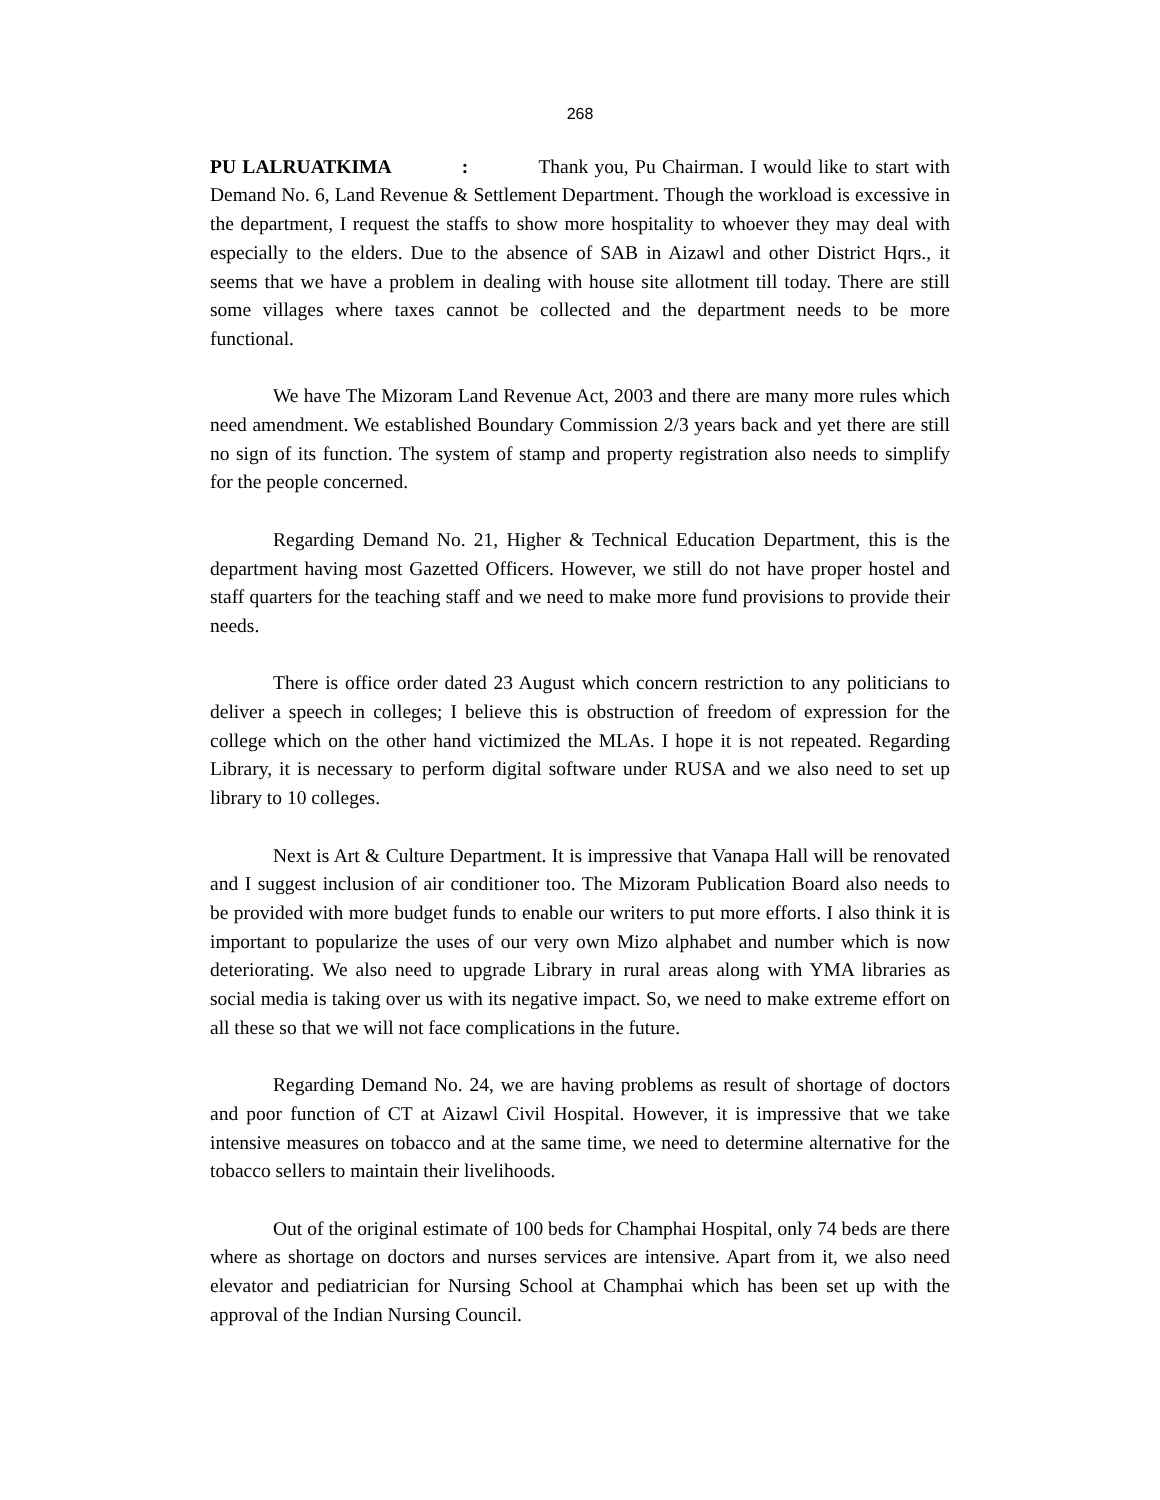268
PU LALRUATKIMA : Thank you, Pu Chairman. I would like to start with Demand No. 6, Land Revenue & Settlement Department. Though the workload is excessive in the department, I request the staffs to show more hospitality to whoever they may deal with especially to the elders. Due to the absence of SAB in Aizawl and other District Hqrs., it seems that we have a problem in dealing with house site allotment till today. There are still some villages where taxes cannot be collected and the department needs to be more functional.
We have The Mizoram Land Revenue Act, 2003 and there are many more rules which need amendment. We established Boundary Commission 2/3 years back and yet there are still no sign of its function. The system of stamp and property registration also needs to simplify for the people concerned.
Regarding Demand No. 21, Higher & Technical Education Department, this is the department having most Gazetted Officers. However, we still do not have proper hostel and staff quarters for the teaching staff and we need to make more fund provisions to provide their needs.
There is office order dated 23 August which concern restriction to any politicians to deliver a speech in colleges; I believe this is obstruction of freedom of expression for the college which on the other hand victimized the MLAs. I hope it is not repeated. Regarding Library, it is necessary to perform digital software under RUSA and we also need to set up library to 10 colleges.
Next is Art & Culture Department. It is impressive that Vanapa Hall will be renovated and I suggest inclusion of air conditioner too. The Mizoram Publication Board also needs to be provided with more budget funds to enable our writers to put more efforts. I also think it is important to popularize the uses of our very own Mizo alphabet and number which is now deteriorating. We also need to upgrade Library in rural areas along with YMA libraries as social media is taking over us with its negative impact. So, we need to make extreme effort on all these so that we will not face complications in the future.
Regarding Demand No. 24, we are having problems as result of shortage of doctors and poor function of CT at Aizawl Civil Hospital. However, it is impressive that we take intensive measures on tobacco and at the same time, we need to determine alternative for the tobacco sellers to maintain their livelihoods.
Out of the original estimate of 100 beds for Champhai Hospital, only 74 beds are there where as shortage on doctors and nurses services are intensive. Apart from it, we also need elevator and pediatrician for Nursing School at Champhai which has been set up with the approval of the Indian Nursing Council.